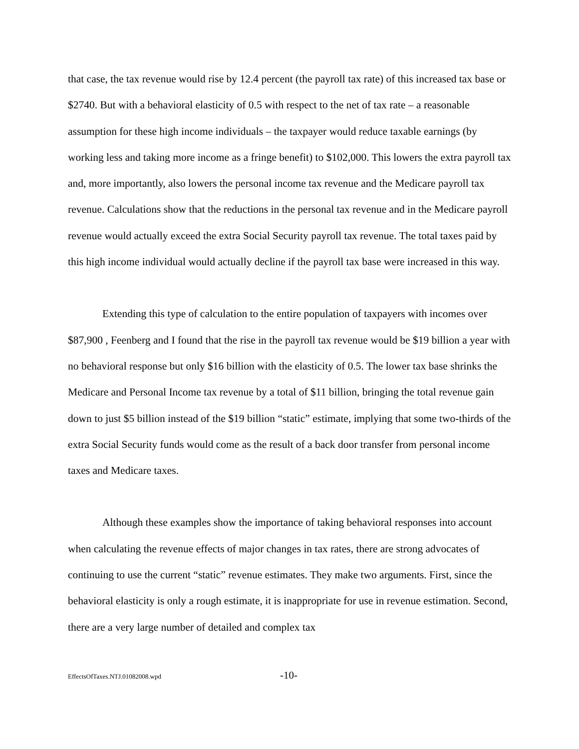that case, the tax revenue would rise by 12.4 percent (the payroll tax rate) of this increased tax base or $2740. But with a behavioral elasticity of 0.5 with respect to the net of tax rate – a reasonable assumption for these high income individuals – the taxpayer would reduce taxable earnings (by working less and taking more income as a fringe benefit) to $102,000. This lowers the extra payroll tax and, more importantly, also lowers the personal income tax revenue and the Medicare payroll tax revenue. Calculations show that the reductions in the personal tax revenue and in the Medicare payroll revenue would actually exceed the extra Social Security payroll tax revenue. The total taxes paid by this high income individual would actually decline if the payroll tax base were increased in this way.
Extending this type of calculation to the entire population of taxpayers with incomes over $87,900 , Feenberg and I found that the rise in the payroll tax revenue would be $19 billion a year with no behavioral response but only $16 billion with the elasticity of 0.5. The lower tax base shrinks the Medicare and Personal Income tax revenue by a total of $11 billion, bringing the total revenue gain down to just $5 billion instead of the $19 billion “static” estimate, implying that some two-thirds of the extra Social Security funds would come as the result of a back door transfer from personal income taxes and Medicare taxes.
Although these examples show the importance of taking behavioral responses into account when calculating the revenue effects of major changes in tax rates, there are strong advocates of continuing to use the current “static” revenue estimates. They make two arguments. First, since the behavioral elasticity is only a rough estimate, it is inappropriate for use in revenue estimation. Second, there are a very large number of detailed and complex tax
EffectsOfTaxes.NTJ.01082008.wpd -10-